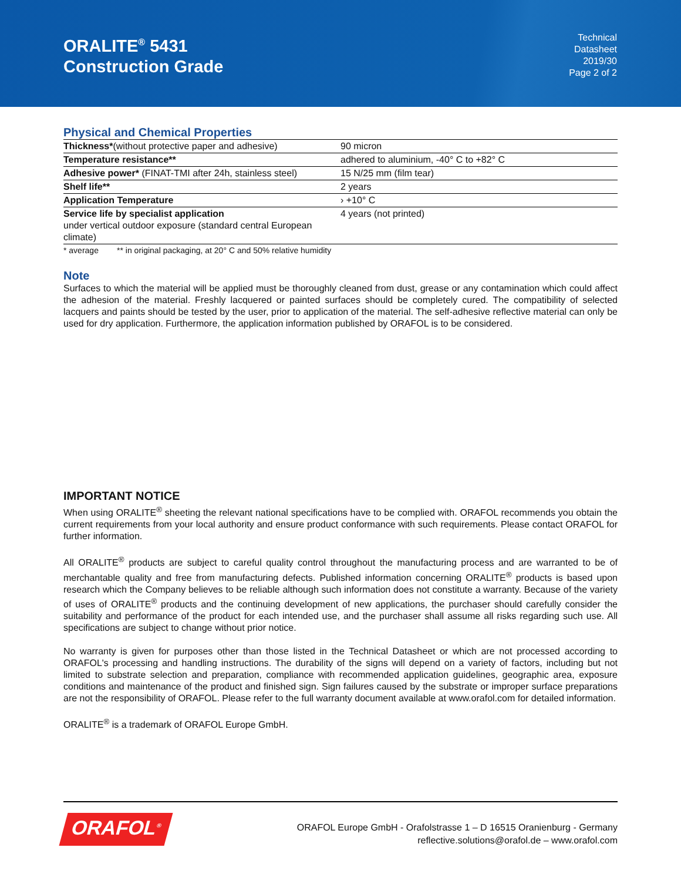ORALITE<sup>®</sup> 5431
Construction Grade
Technical
Datasheet
2019/30
Page 2 of 2
Physical and Chemical Properties
| Thickness* (without protective paper and adhesive) | 90 micron |
| Temperature resistance** | adhered to aluminium, -40° C to +82° C |
| Adhesive power* (FINAT-TMI after 24h, stainless steel) | 15 N/25 mm (film tear) |
| Shelf life** | 2 years |
| Application Temperature | › +10° C |
| Service life by specialist application under vertical outdoor exposure (standard central European climate) | 4 years (not printed) |
* average ** in original packaging, at 20° C and 50% relative humidity
Note
Surfaces to which the material will be applied must be thoroughly cleaned from dust, grease or any contamination which could affect the adhesion of the material. Freshly lacquered or painted surfaces should be completely cured. The compatibility of selected lacquers and paints should be tested by the user, prior to application of the material. The self-adhesive reflective material can only be used for dry application. Furthermore, the application information published by ORAFOL is to be considered.
IMPORTANT NOTICE
When using ORALITE<sup>®</sup> sheeting the relevant national specifications have to be complied with. ORAFOL recommends you obtain the current requirements from your local authority and ensure product conformance with such requirements. Please contact ORAFOL for further information.
All ORALITE<sup>®</sup> products are subject to careful quality control throughout the manufacturing process and are warranted to be of merchantable quality and free from manufacturing defects. Published information concerning ORALITE<sup>®</sup> products is based upon research which the Company believes to be reliable although such information does not constitute a warranty. Because of the variety of uses of ORALITE<sup>®</sup> products and the continuing development of new applications, the purchaser should carefully consider the suitability and performance of the product for each intended use, and the purchaser shall assume all risks regarding such use. All specifications are subject to change without prior notice.
No warranty is given for purposes other than those listed in the Technical Datasheet or which are not processed according to ORAFOL's processing and handling instructions. The durability of the signs will depend on a variety of factors, including but not limited to substrate selection and preparation, compliance with recommended application guidelines, geographic area, exposure conditions and maintenance of the product and finished sign. Sign failures caused by the substrate or improper surface preparations are not the responsibility of ORAFOL. Please refer to the full warranty document available at www.orafol.com for detailed information.
ORALITE<sup>®</sup> is a trademark of ORAFOL Europe GmbH.
ORAFOL<sup>®</sup>
ORAFOL Europe GmbH - Orafolstrasse 1 – D 16515 Oranienburg - Germany
reflective.solutions@orafol.de – www.orafol.com